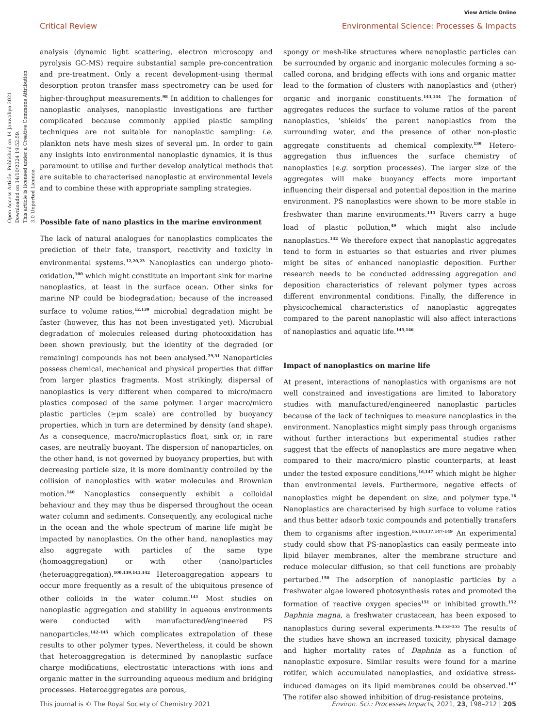View Article Online
Critical Review Environmental Science: Processes & Impacts
Open Access Article. Published on 14 Janwaliyo 2021. Downloaded on 14/10/2024 19:52:59.
This article is licensed under a Creative Commons Attribution 3.0 Unported Licence.
analysis (dynamic light scattering, electron microscopy and pyrolysis GC-MS) require substantial sample pre-concentration and pre-treatment. Only a recent development-using thermal desorption proton transfer mass spectrometry can be used for higher-throughput measurements.<sup>98</sup> In addition to challenges for nanoplastic analyses, nanoplastic investigations are further complicated because commonly applied plastic sampling techniques are not suitable for nanoplastic sampling: i.e. plankton nets have mesh sizes of several μm. In order to gain any insights into environmental nanoplastic dynamics, it is thus paramount to utilise and further develop analytical methods that are suitable to characterised nanoplastic at environmental levels and to combine these with appropriate sampling strategies.
Possible fate of nano plastics in the marine environment
The lack of natural analogues for nanoplastics complicates the prediction of their fate, transport, reactivity and toxicity in environmental systems.<sup>12,20,23</sup> Nanoplastics can undergo photo-oxidation,<sup>100</sup> which might constitute an important sink for marine nanoplastics, at least in the surface ocean. Other sinks for marine NP could be biodegradation; because of the increased surface to volume ratios,<sup>12,139</sup> microbial degradation might be faster (however, this has not been investigated yet). Microbial degradation of molecules released during photooxidation has been shown previously, but the identity of the degraded (or remaining) compounds has not been analysed.<sup>29,31</sup> Nanoparticles possess chemical, mechanical and physical properties that differ from larger plastics fragments. Most strikingly, dispersal of nanoplastics is very different when compared to micro/macro plastics composed of the same polymer. Larger macro/micro plastic particles (≥μm scale) are controlled by buoyancy properties, which in turn are determined by density (and shape). As a consequence, macro/microplastics float, sink or, in rare cases, are neutrally buoyant. The dispersion of nanoparticles, on the other hand, is not governed by buoyancy properties, but with decreasing particle size, it is more dominantly controlled by the collision of nanoplastics with water molecules and Brownian motion.<sup>140</sup> Nanoplastics consequently exhibit a colloidal behaviour and they may thus be dispersed throughout the ocean water column and sediments. Consequently, any ecological niche in the ocean and the whole spectrum of marine life might be impacted by nanoplastics. On the other hand, nanoplastics may also aggregate with particles of the same type (homoaggregation) or with other (nano)particles (heteroaggregation).<sup>100,139,141,142</sup> Heteroaggregation appears to occur more frequently as a result of the ubiquitous presence of other colloids in the water column.<sup>141</sup> Most studies on nanoplastic aggregation and stability in aqueous environments were conducted with manufactured/engineered PS nanoparticles,<sup>142–145</sup> which complicates extrapolation of these results to other polymer types. Nevertheless, it could be shown that heteroaggregation is determined by nanoplastic surface charge modifications, electrostatic interactions with ions and organic matter in the surrounding aqueous medium and bridging processes. Heteroaggregates are porous,
spongy or mesh-like structures where nanoplastic particles can be surrounded by organic and inorganic molecules forming a so-called corona, and bridging effects with ions and organic matter lead to the formation of clusters with nanoplastics and (other) organic and inorganic constituents.<sup>143,144</sup> The formation of aggregates reduces the surface to volume ratios of the parent nanoplastics, ‘shields’ the parent nanoplastics from the surrounding water, and the presence of other non-plastic aggregate constituents ad chemical complexity.<sup>139</sup> Hetero-aggregation thus influences the surface chemistry of nanoplastics (e.g. sorption processes). The larger size of the aggregates will make buoyancy effects more important influencing their dispersal and potential deposition in the marine environment. PS nanoplastics were shown to be more stable in freshwater than marine environments.<sup>144</sup> Rivers carry a huge load of plastic pollution,<sup>49</sup> which might also include nanoplastics.<sup>142</sup> We therefore expect that nanoplastic aggregates tend to form in estuaries so that estuaries and river plumes might be sites of enhanced nanoplastic deposition. Further research needs to be conducted addressing aggregation and deposition characteristics of relevant polymer types across different environmental conditions. Finally, the difference in physicochemical characteristics of nanoplastic aggregates compared to the parent nanoplastic will also affect interactions of nanoplastics and aquatic life.<sup>145,146</sup>
Impact of nanoplastics on marine life
At present, interactions of nanoplastics with organisms are not well constrained and investigations are limited to laboratory studies with manufactured/engineered nanoplastic particles because of the lack of techniques to measure nanoplastics in the environment. Nanoplastics might simply pass through organisms without further interactions but experimental studies rather suggest that the effects of nanoplastics are more negative when compared to their macro/micro plastic counterparts, at least under the tested exposure conditions,<sup>16,147</sup> which might be higher than environmental levels. Furthermore, negative effects of nanoplastics might be dependent on size, and polymer type.<sup>16</sup> Nanoplastics are characterised by high surface to volume ratios and thus better adsorb toxic compounds and potentially transfers them to organisms after ingestion.<sup>16,18,137,147–149</sup> An experimental study could show that PS-nanoplastics can easily permeate into lipid bilayer membranes, alter the membrane structure and reduce molecular diffusion, so that cell functions are probably perturbed.<sup>150</sup> The adsorption of nanoplastic particles by a freshwater algae lowered photosynthesis rates and promoted the formation of reactive oxygen species<sup>151</sup> or inhibited growth.<sup>152</sup> Daphnia magna, a freshwater crustacean, has been exposed to nanoplastics during several experiments.<sup>16,153–155</sup> The results of the studies have shown an increased toxicity, physical damage and higher mortality rates of Daphnia as a function of nanoplastic exposure. Similar results were found for a marine rotifer, which accumulated nanoplastics, and oxidative stress-induced damages on its lipid membranes could be observed.<sup>147</sup> The rotifer also showed inhibition of drug-resistance proteins,
This journal is © The Royal Society of Chemistry 2021 Environ. Sci.: Processes Impacts, 2021, 23, 198–212 | 205